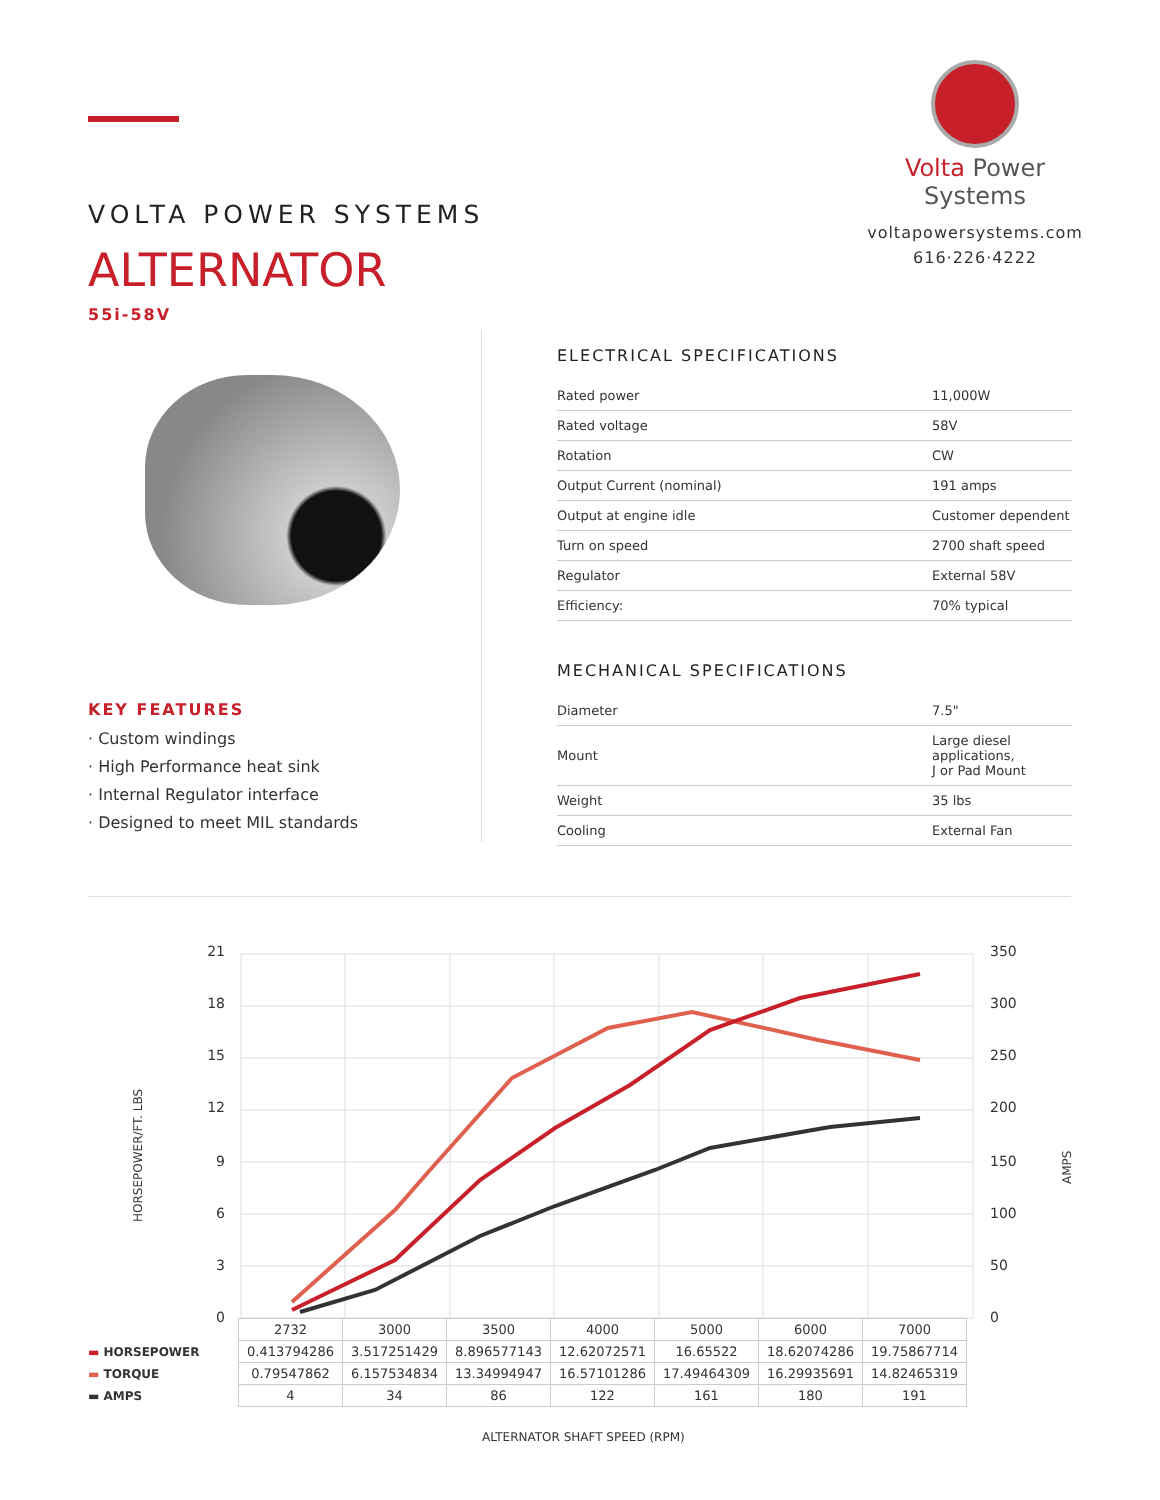Volta Power Systems
voltapowersystems.com
616·226·4222
VOLTA POWER SYSTEMS
ALTERNATOR
55i-58V
KEY FEATURES
· Custom windings
· High Performance heat sink
· Internal Regulator interface
· Designed to meet MIL standards
ELECTRICAL SPECIFICATIONS
| Rated power | 11,000W |
| Rated voltage | 58V |
| Rotation | CW |
| Output Current (nominal) | 191 amps |
| Output at engine idle | Customer dependent |
| Turn on speed | 2700 shaft speed |
| Regulator | External 58V |
| Efficiency: | 70% typical |
MECHANICAL SPECIFICATIONS
| Diameter | 7.5" |
| Mount | Large diesel applications, J or Pad Mount |
| Weight | 35 lbs |
| Cooling | External Fan |
21
18
15
12
9
6
3
0
350
300
250
200
150
100
50
0
HORSEPOWER/FT. LBS
AMPS
| | 2732 | 3000 | 3500 | 4000 | 5000 | 6000 | 7000 |
| ▬ HORSEPOWER | 0.413794286 | 3.517251429 | 8.896577143 | 12.62072571 | 16.65522 | 18.62074286 | 19.75867714 |
| ▬ TORQUE | 0.79547862 | 6.157534834 | 13.34994947 | 16.57101286 | 17.49464309 | 16.29935691 | 14.82465319 |
| ▬ AMPS | 4 | 34 | 86 | 122 | 161 | 180 | 191 |
ALTERNATOR SHAFT SPEED (RPM)